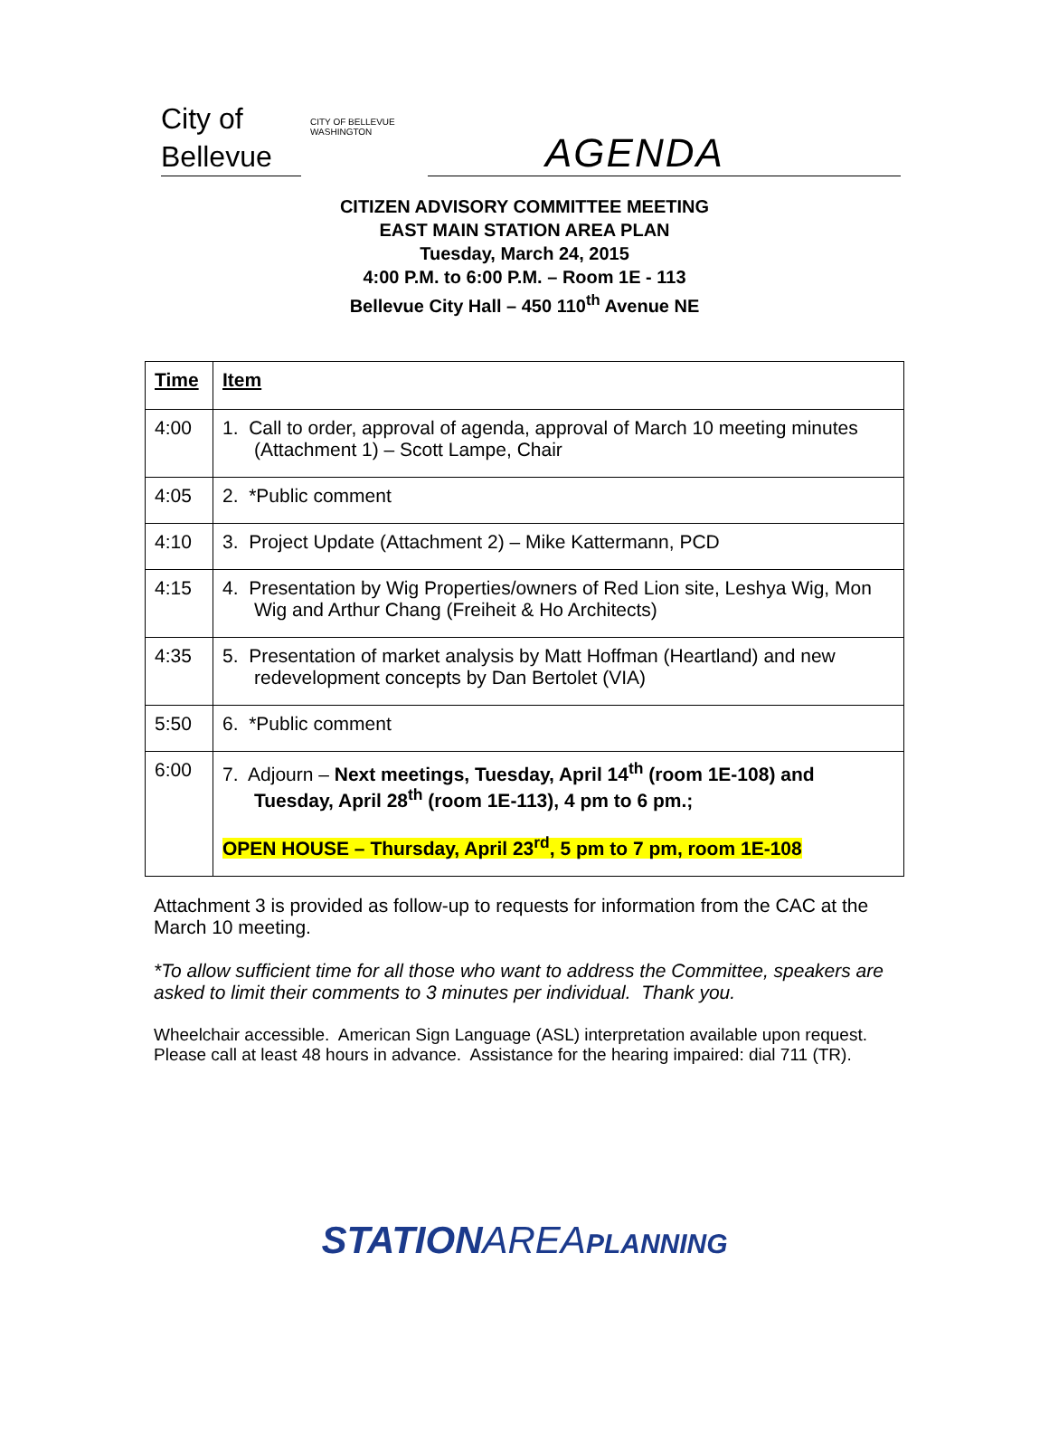City of
Bellevue
CITY OF BELLEVUE WASHINGTON
AGENDA
CITIZEN ADVISORY COMMITTEE MEETING
EAST MAIN STATION AREA PLAN
Tuesday, March 24, 2015
4:00 P.M. to 6:00 P.M. – Room 1E - 113
Bellevue City Hall – 450 110<sup>th</sup> Avenue NE
| Time | Item |
| --- | --- |
| 4:00 | 1. Call to order, approval of agenda, approval of March 10 meeting minutes (Attachment 1) – Scott Lampe, Chair |
| 4:05 | 2. *Public comment |
| 4:10 | 3. Project Update (Attachment 2) – Mike Kattermann, PCD |
| 4:15 | 4. Presentation by Wig Properties/owners of Red Lion site, Leshya Wig, Mon Wig and Arthur Chang (Freiheit & Ho Architects) |
| 4:35 | 5. Presentation of market analysis by Matt Hoffman (Heartland) and new redevelopment concepts by Dan Bertolet (VIA) |
| 5:50 | 6. *Public comment |
| 6:00 | 7. Adjourn – Next meetings, Tuesday, April 14<sup>th</sup> (room 1E-108) and Tuesday, April 28<sup>th</sup> (room 1E-113), 4 pm to 6 pm.; OPEN HOUSE – Thursday, April 23<sup>rd</sup>, 5 pm to 7 pm, room 1E-108 |
Attachment 3 is provided as follow-up to requests for information from the CAC at the March 10 meeting.
*To allow sufficient time for all those who want to address the Committee, speakers are asked to limit their comments to 3 minutes per individual. Thank you.
Wheelchair accessible. American Sign Language (ASL) interpretation available upon request. Please call at least 48 hours in advance. Assistance for the hearing impaired: dial 711 (TR).
STATIONAREA PLANNING